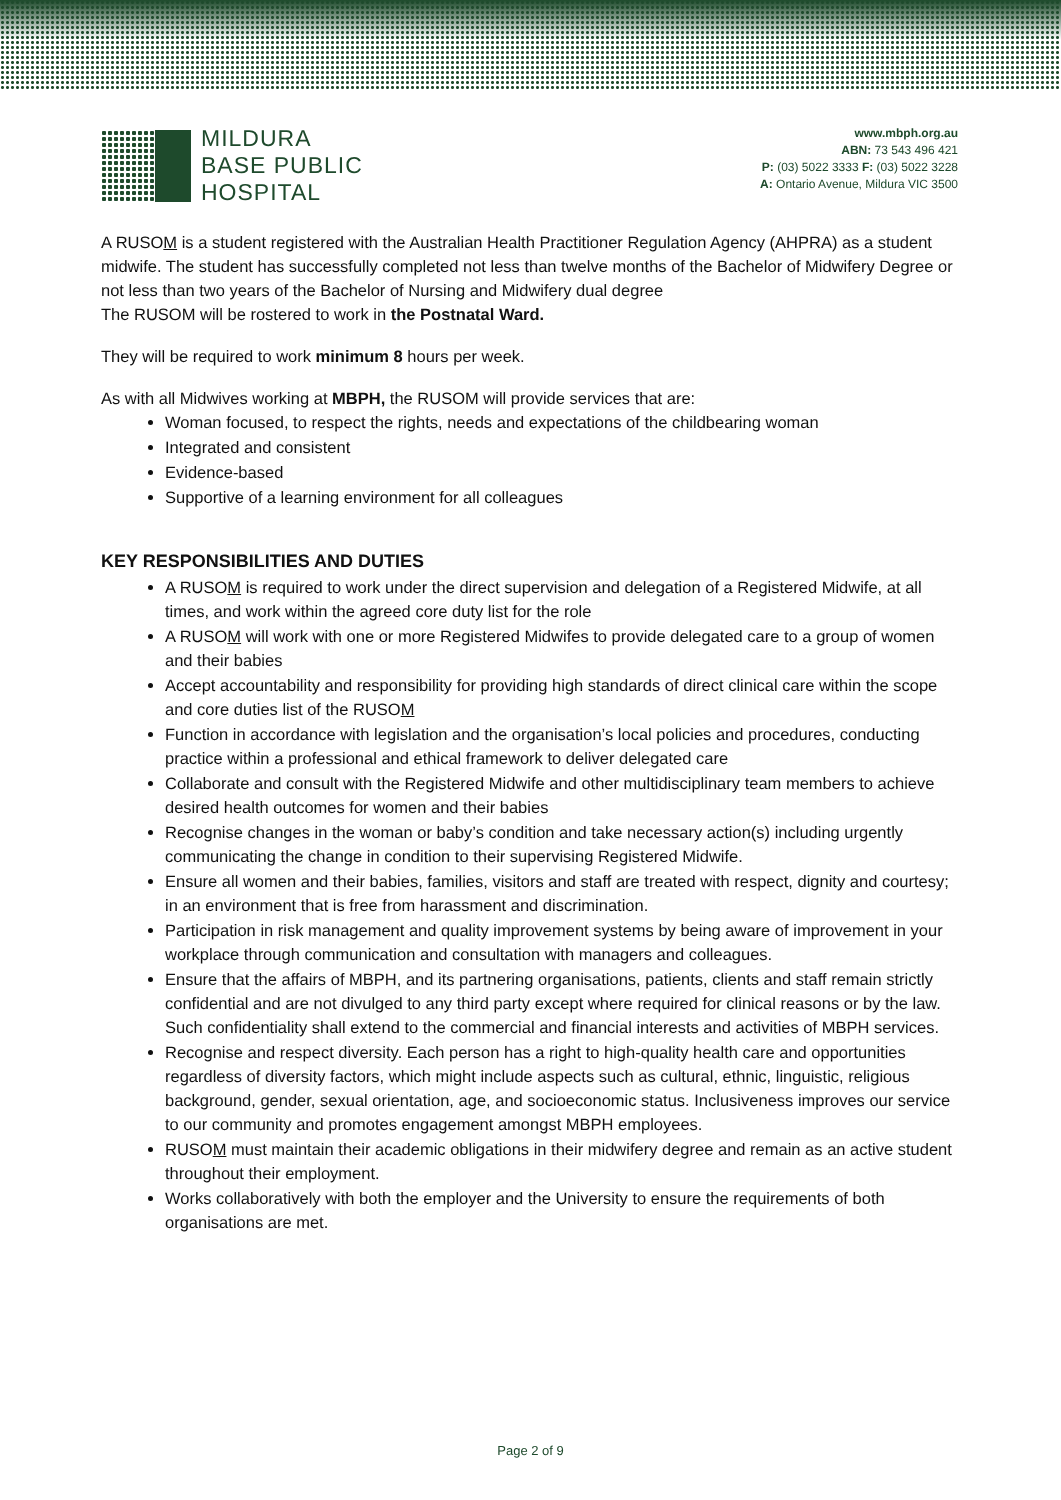MILDURA
BASE PUBLIC
HOSPITAL
www.mbph.org.au
ABN: 73 543 496 421
P: (03) 5022 3333 F: (03) 5022 3228
A: Ontario Avenue, Mildura VIC 3500
A RUSOM is a student registered with the Australian Health Practitioner Regulation Agency (AHPRA) as a student midwife. The student has successfully completed not less than twelve months of the Bachelor of Midwifery Degree or not less than two years of the Bachelor of Nursing and Midwifery dual degree
The RUSOM will be rostered to work in the Postnatal Ward.
They will be required to work minimum 8 hours per week.
As with all Midwives working at MBPH, the RUSOM will provide services that are:
Woman focused, to respect the rights, needs and expectations of the childbearing woman
Integrated and consistent
Evidence-based
Supportive of a learning environment for all colleagues
KEY RESPONSIBILITIES AND DUTIES
A RUSOM is required to work under the direct supervision and delegation of a Registered Midwife, at all times, and work within the agreed core duty list for the role
A RUSOM will work with one or more Registered Midwifes to provide delegated care to a group of women and their babies
Accept accountability and responsibility for providing high standards of direct clinical care within the scope and core duties list of the RUSOM
Function in accordance with legislation and the organisation’s local policies and procedures, conducting practice within a professional and ethical framework to deliver delegated care
Collaborate and consult with the Registered Midwife and other multidisciplinary team members to achieve desired health outcomes for women and their babies
Recognise changes in the woman or baby’s condition and take necessary action(s) including urgently communicating the change in condition to their supervising Registered Midwife.
Ensure all women and their babies, families, visitors and staff are treated with respect, dignity and courtesy; in an environment that is free from harassment and discrimination.
Participation in risk management and quality improvement systems by being aware of improvement in your workplace through communication and consultation with managers and colleagues.
Ensure that the affairs of MBPH, and its partnering organisations, patients, clients and staff remain strictly confidential and are not divulged to any third party except where required for clinical reasons or by the law. Such confidentiality shall extend to the commercial and financial interests and activities of MBPH services.
Recognise and respect diversity. Each person has a right to high-quality health care and opportunities regardless of diversity factors, which might include aspects such as cultural, ethnic, linguistic, religious background, gender, sexual orientation, age, and socioeconomic status. Inclusiveness improves our service to our community and promotes engagement amongst MBPH employees.
RUSOM must maintain their academic obligations in their midwifery degree and remain as an active student throughout their employment.
Works collaboratively with both the employer and the University to ensure the requirements of both organisations are met.
Page 2 of 9